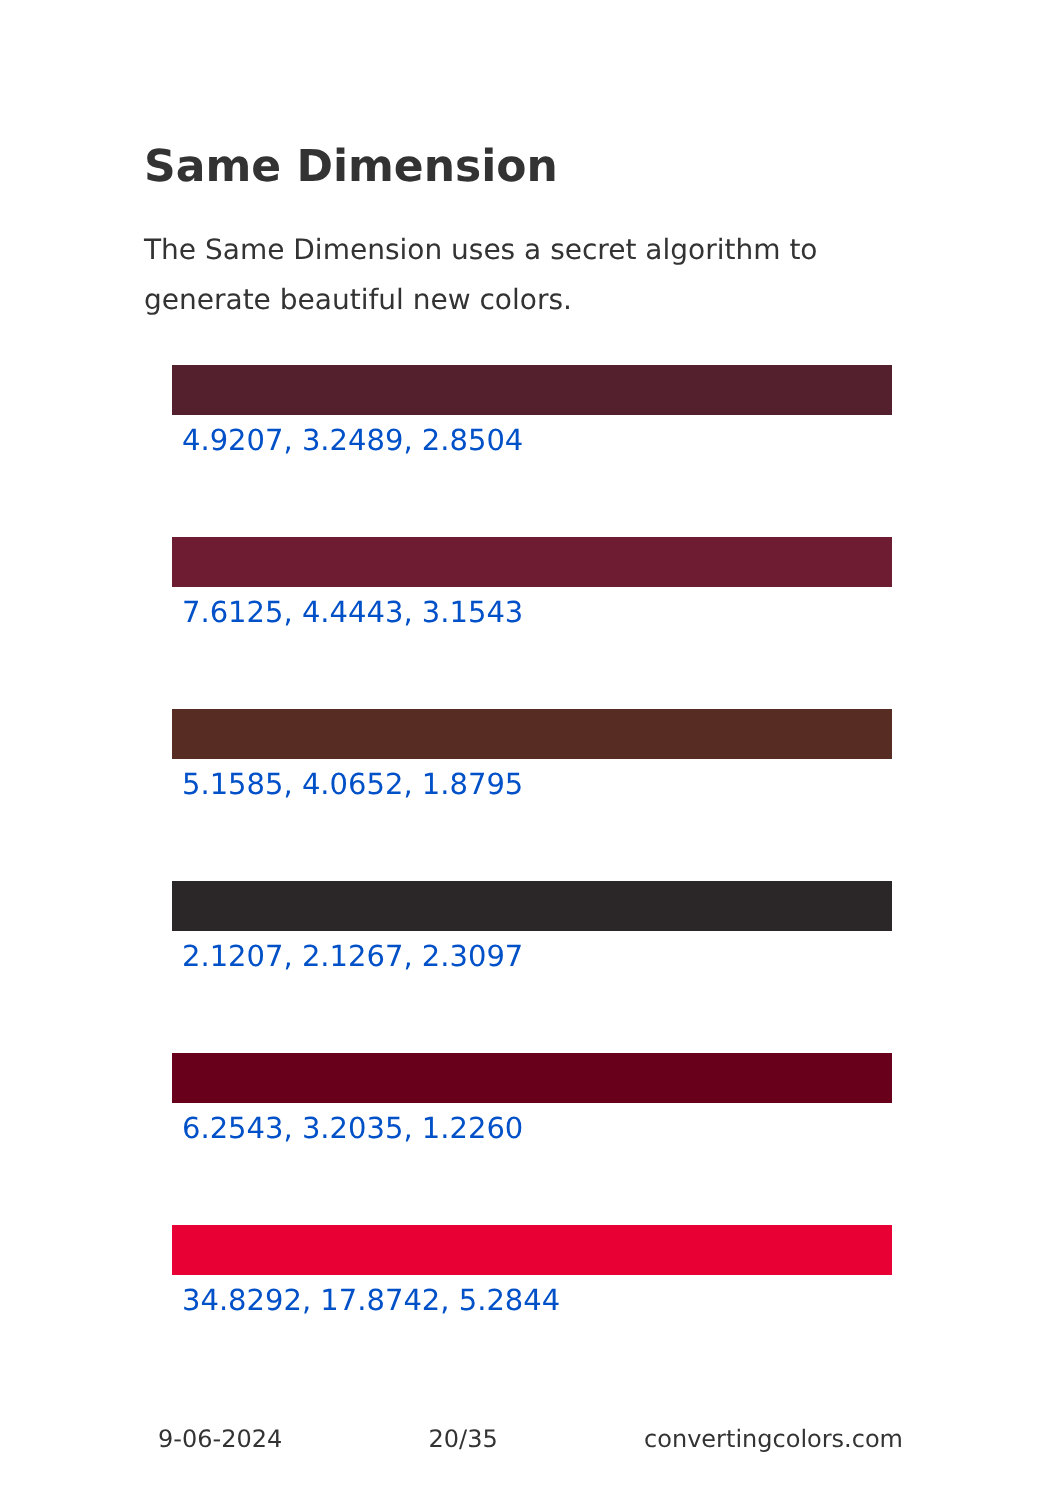Same Dimension
The Same Dimension uses a secret algorithm to generate beautiful new colors.
4.9207, 3.2489, 2.8504
7.6125, 4.4443, 3.1543
5.1585, 4.0652, 1.8795
2.1207, 2.1267, 2.3097
6.2543, 3.2035, 1.2260
34.8292, 17.8742, 5.2844
9-06-2024 20/35 convertingcolors.com